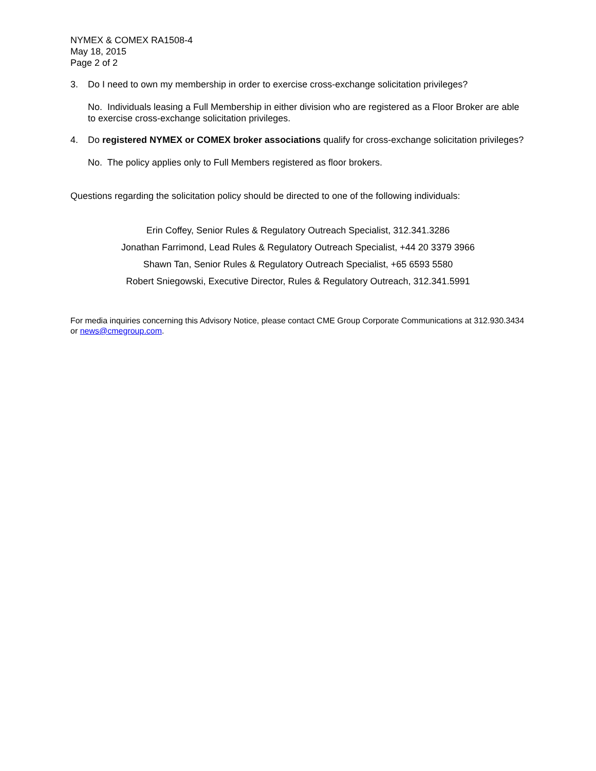NYMEX & COMEX RA1508-4
May 18, 2015
Page 2 of 2
3. Do I need to own my membership in order to exercise cross-exchange solicitation privileges?
No. Individuals leasing a Full Membership in either division who are registered as a Floor Broker are able to exercise cross-exchange solicitation privileges.
4. Do registered NYMEX or COMEX broker associations qualify for cross-exchange solicitation privileges?
No. The policy applies only to Full Members registered as floor brokers.
Questions regarding the solicitation policy should be directed to one of the following individuals:
Erin Coffey, Senior Rules & Regulatory Outreach Specialist, 312.341.3286
Jonathan Farrimond, Lead Rules & Regulatory Outreach Specialist, +44 20 3379 3966
Shawn Tan, Senior Rules & Regulatory Outreach Specialist, +65 6593 5580
Robert Sniegowski, Executive Director, Rules & Regulatory Outreach, 312.341.5991
For media inquiries concerning this Advisory Notice, please contact CME Group Corporate Communications at 312.930.3434 or news@cmegroup.com.